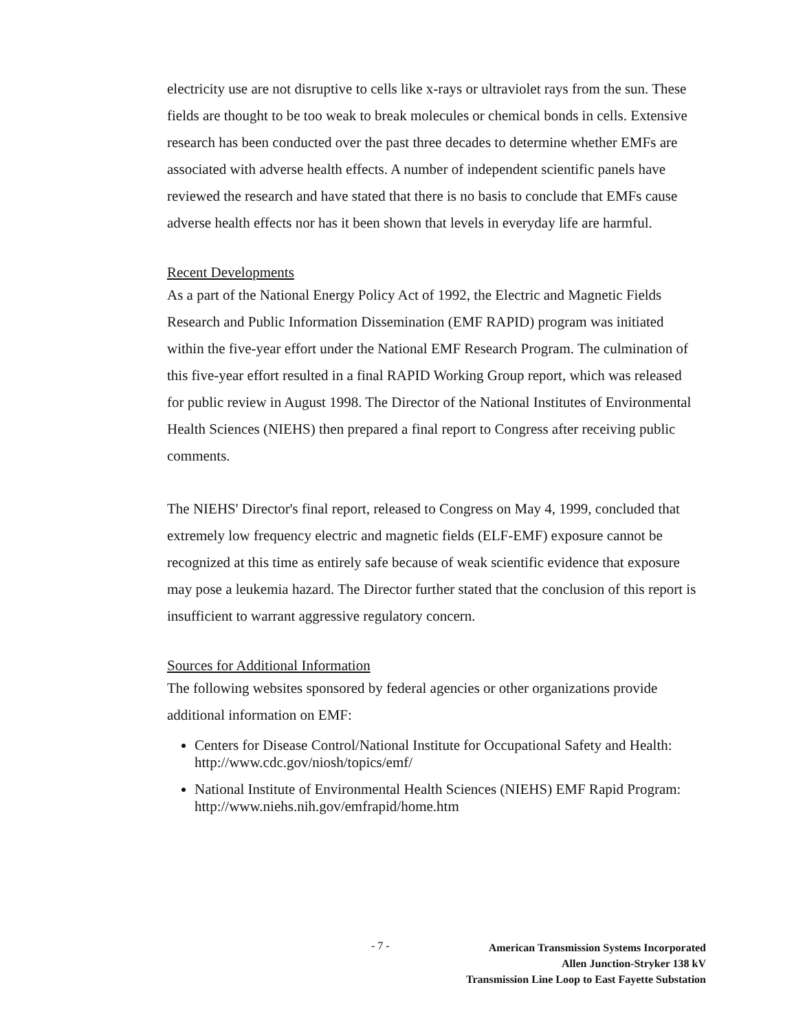electricity use are not disruptive to cells like x-rays or ultraviolet rays from the sun. These fields are thought to be too weak to break molecules or chemical bonds in cells. Extensive research has been conducted over the past three decades to determine whether EMFs are associated with adverse health effects. A number of independent scientific panels have reviewed the research and have stated that there is no basis to conclude that EMFs cause adverse health effects nor has it been shown that levels in everyday life are harmful.
Recent Developments
As a part of the National Energy Policy Act of 1992, the Electric and Magnetic Fields Research and Public Information Dissemination (EMF RAPID) program was initiated within the five-year effort under the National EMF Research Program. The culmination of this five-year effort resulted in a final RAPID Working Group report, which was released for public review in August 1998. The Director of the National Institutes of Environmental Health Sciences (NIEHS) then prepared a final report to Congress after receiving public comments.
The NIEHS' Director's final report, released to Congress on May 4, 1999, concluded that extremely low frequency electric and magnetic fields (ELF-EMF) exposure cannot be recognized at this time as entirely safe because of weak scientific evidence that exposure may pose a leukemia hazard. The Director further stated that the conclusion of this report is insufficient to warrant aggressive regulatory concern.
Sources for Additional Information
The following websites sponsored by federal agencies or other organizations provide additional information on EMF:
Centers for Disease Control/National Institute for Occupational Safety and Health: http://www.cdc.gov/niosh/topics/emf/
National Institute of Environmental Health Sciences (NIEHS) EMF Rapid Program: http://www.niehs.nih.gov/emfrapid/home.htm
- 7 -
American Transmission Systems Incorporated
Allen Junction-Stryker 138 kV
Transmission Line Loop to East Fayette Substation